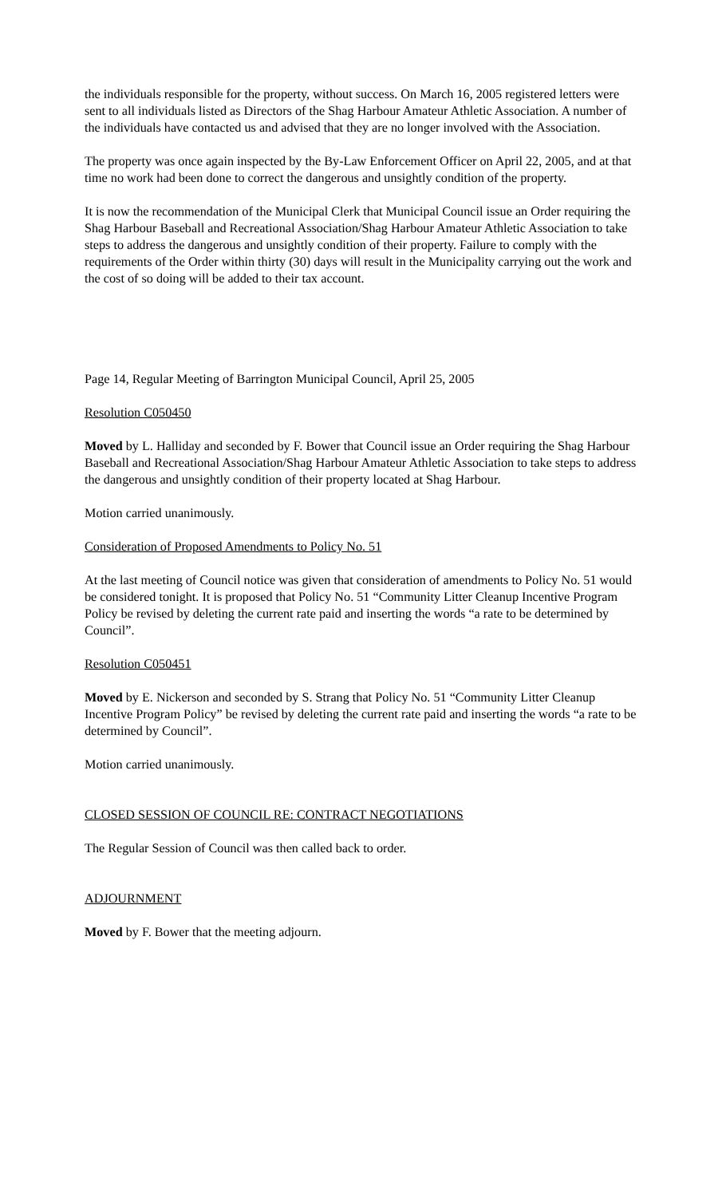the individuals responsible for the property, without success. On March 16, 2005 registered letters were sent to all individuals listed as Directors of the Shag Harbour Amateur Athletic Association. A number of the individuals have contacted us and advised that they are no longer involved with the Association.
The property was once again inspected by the By-Law Enforcement Officer on April 22, 2005, and at that time no work had been done to correct the dangerous and unsightly condition of the property.
It is now the recommendation of the Municipal Clerk that Municipal Council issue an Order requiring the Shag Harbour Baseball and Recreational Association/Shag Harbour Amateur Athletic Association to take steps to address the dangerous and unsightly condition of their property. Failure to comply with the requirements of the Order within thirty (30) days will result in the Municipality carrying out the work and the cost of so doing will be added to their tax account.
Page 14, Regular Meeting of Barrington Municipal Council, April 25, 2005
Resolution C050450
Moved by L. Halliday and seconded by F. Bower that Council issue an Order requiring the Shag Harbour Baseball and Recreational Association/Shag Harbour Amateur Athletic Association to take steps to address the dangerous and unsightly condition of their property located at Shag Harbour.
Motion carried unanimously.
Consideration of Proposed Amendments to Policy No. 51
At the last meeting of Council notice was given that consideration of amendments to Policy No. 51 would be considered tonight. It is proposed that Policy No. 51 “Community Litter Cleanup Incentive Program Policy be revised by deleting the current rate paid and inserting the words “a rate to be determined by Council”.
Resolution C050451
Moved by E. Nickerson and seconded by S. Strang that Policy No. 51 “Community Litter Cleanup Incentive Program Policy” be revised by deleting the current rate paid and inserting the words “a rate to be determined by Council”.
Motion carried unanimously.
CLOSED SESSION OF COUNCIL RE: CONTRACT NEGOTIATIONS
The Regular Session of Council was then called back to order.
ADJOURNMENT
Moved by F. Bower that the meeting adjourn.